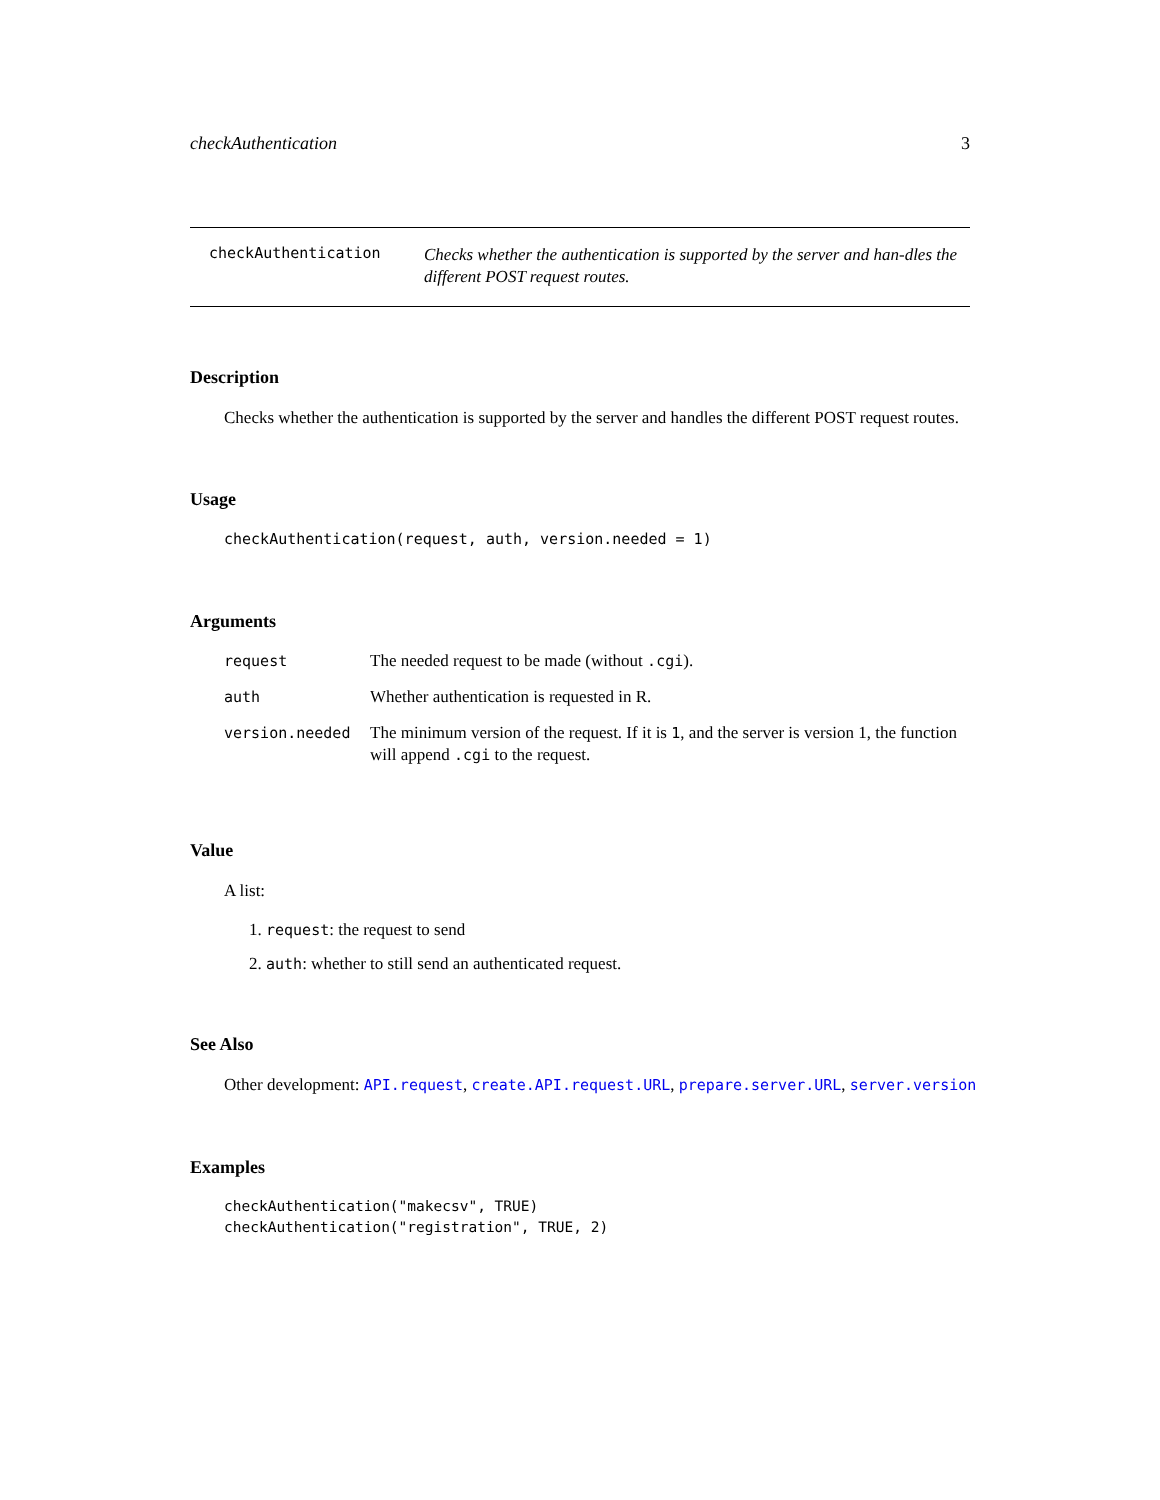checkAuthentication 3
checkAuthentication
Checks whether the authentication is supported by the server and han-dles the different POST request routes.
Description
Checks whether the authentication is supported by the server and handles the different POST request routes.
Usage
checkAuthentication(request, auth, version.needed = 1)
Arguments
| request | The needed request to be made (without .cgi ). |
| auth | Whether authentication is requested in R. |
| version.needed | The minimum version of the request. If it is 1 , and the server is version 1, the function will append .cgi to the request. |
Value
A list:
1. request: the request to send
2. auth: whether to still send an authenticated request.
See Also
Other development: API.request, create.API.request.URL, prepare.server.URL, server.version
Examples
checkAuthentication("makecsv", TRUE)
checkAuthentication("registration", TRUE, 2)